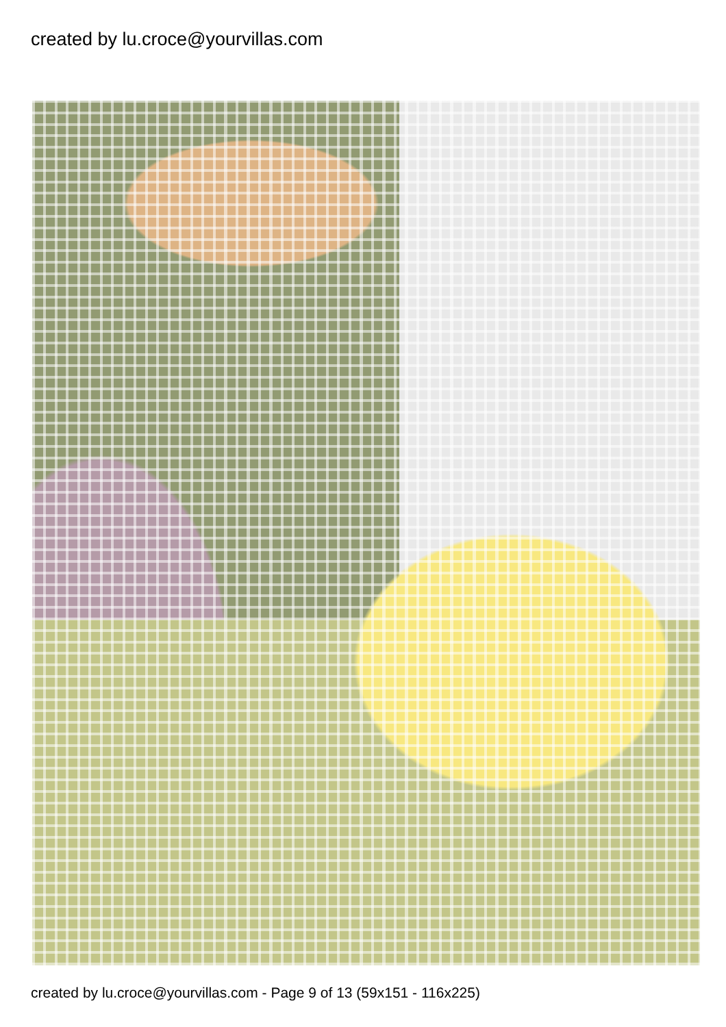created by lu.croce@yourvillas.com
created by lu.croce@yourvillas.com - Page 9 of 13 (59x151 - 116x225)